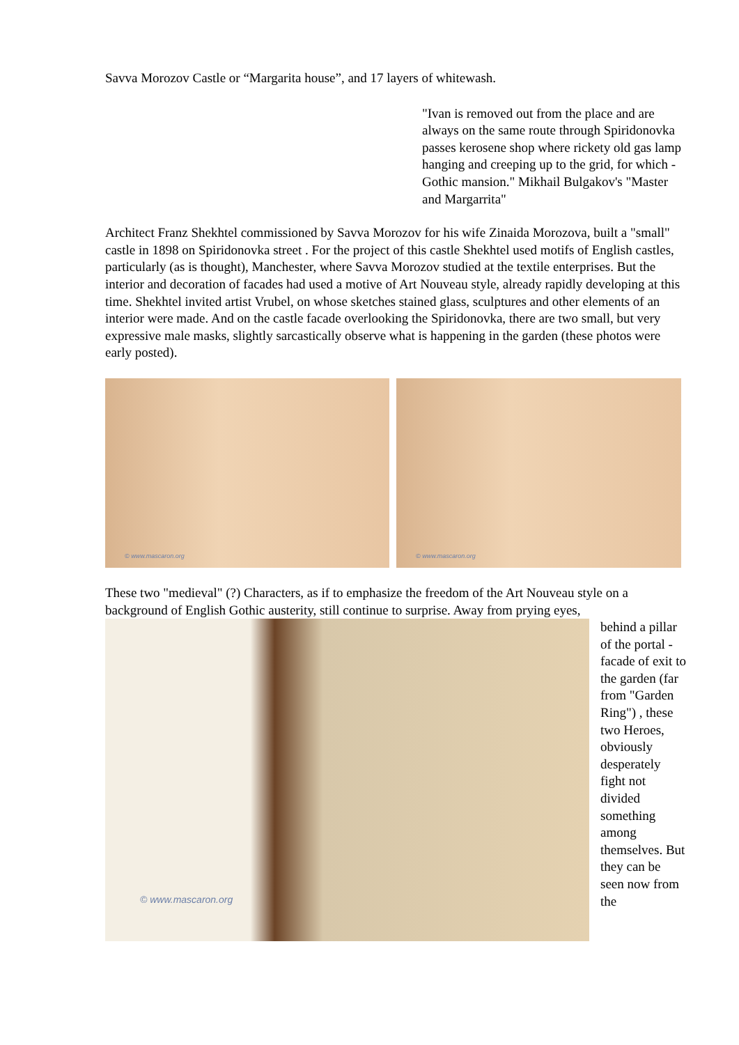Savva Morozov Castle or “Margarita house”, and 17 layers of whitewash.
"Ivan is removed out from the place and are always on the same route through Spiridonovka passes kerosene shop where rickety old gas lamp hanging and creeping up to the grid, for which - Gothic mansion." Mikhail Bulgakov's "Master and Margarrita"
Architect Franz Shekhtel commissioned by Savva Morozov for his wife Zinaida Morozova, built a "small" castle in 1898 on Spiridonovka street . For the project of this castle Shekhtel used motifs of English castles, particularly (as is thought), Manchester, where Savva Morozov studied at the textile enterprises. But the interior and decoration of facades had used a motive of Art Nouveau style, already rapidly developing at this time. Shekhtel invited artist Vrubel, on whose sketches stained glass, sculptures and other elements of an interior were made. And on the castle facade overlooking the Spiridonovka, there are two small, but very expressive male masks, slightly sarcastically observe what is happening in the garden (these photos were early posted).
© www.mascaron.org
© www.mascaron.org
These two "medieval" (?) Characters, as if to emphasize the freedom of the Art Nouveau style on a background of English Gothic austerity, still continue to surprise. Away from prying eyes,
© www.mascaron.org
behind a pillar of the portal - facade of exit to the garden (far from "Garden Ring") , these two Heroes, obviously desperately fight not divided something among themselves. But they can be seen now from the